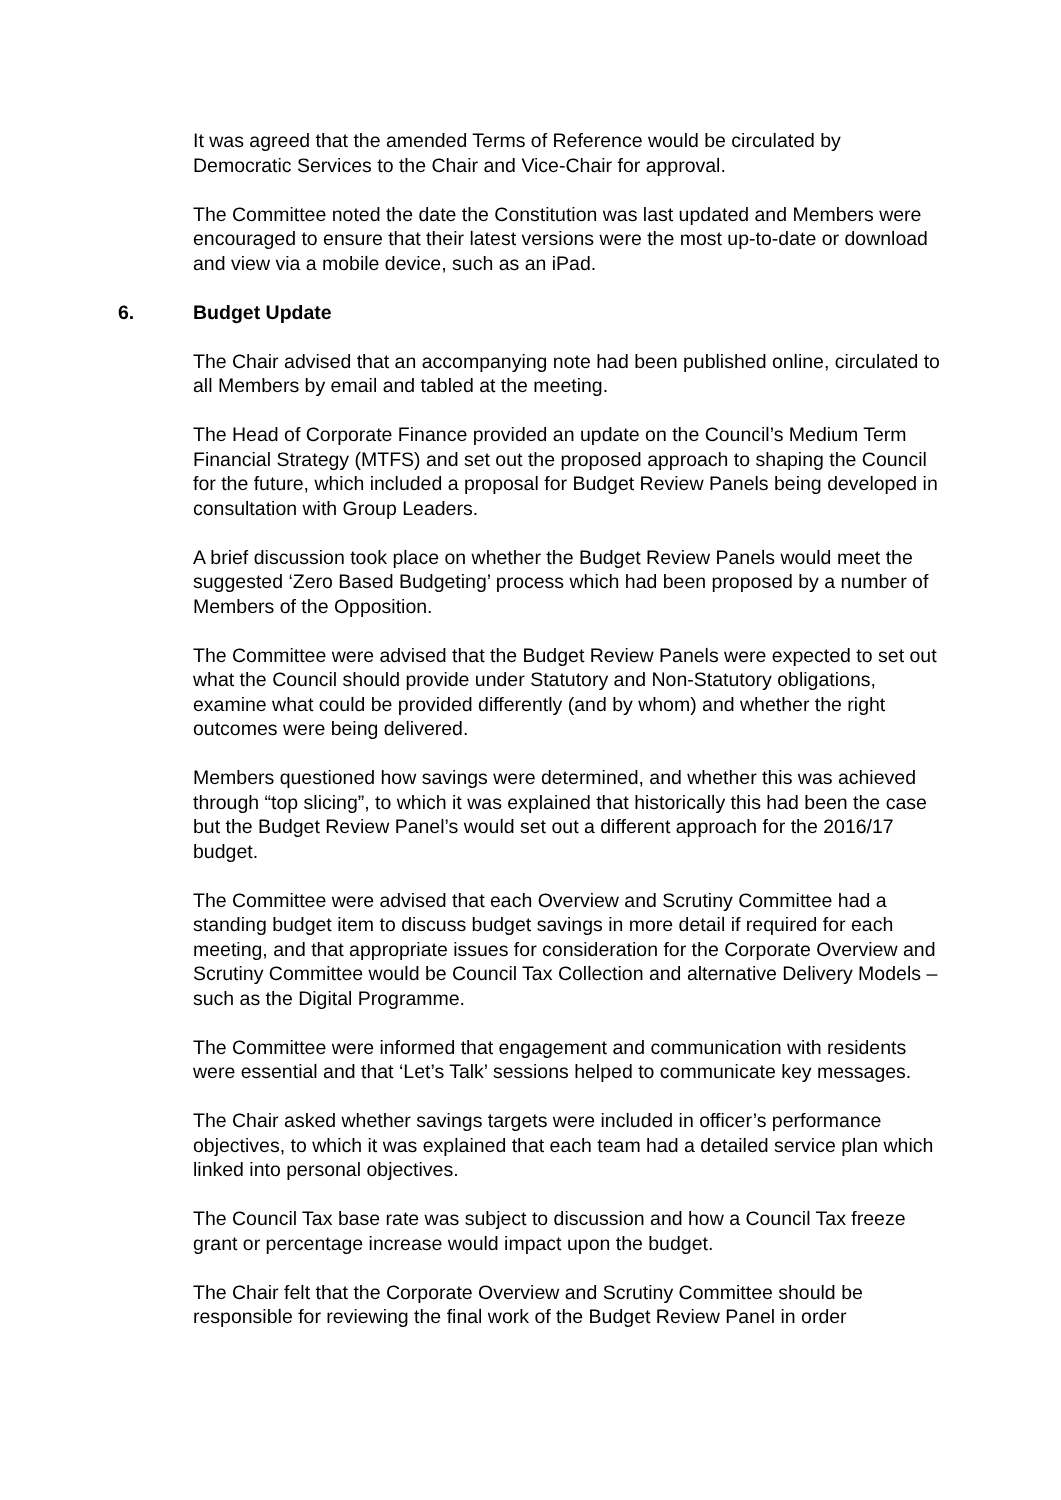It was agreed that the amended Terms of Reference would be circulated by Democratic Services to the Chair and Vice-Chair for approval.
The Committee noted the date the Constitution was last updated and Members were encouraged to ensure that their latest versions were the most up-to-date or download and view via a mobile device, such as an iPad.
6. Budget Update
The Chair advised that an accompanying note had been published online, circulated to all Members by email and tabled at the meeting.
The Head of Corporate Finance provided an update on the Council’s Medium Term Financial Strategy (MTFS) and set out the proposed approach to shaping the Council for the future, which included a proposal for Budget Review Panels being developed in consultation with Group Leaders.
A brief discussion took place on whether the Budget Review Panels would meet the suggested ‘Zero Based Budgeting’ process which had been proposed by a number of Members of the Opposition.
The Committee were advised that the Budget Review Panels were expected to set out what the Council should provide under Statutory and Non-Statutory obligations, examine what could be provided differently (and by whom) and whether the right outcomes were being delivered.
Members questioned how savings were determined, and whether this was achieved through “top slicing”, to which it was explained that historically this had been the case but the Budget Review Panel’s would set out a different approach for the 2016/17 budget.
The Committee were advised that each Overview and Scrutiny Committee had a standing budget item to discuss budget savings in more detail if required for each meeting, and that appropriate issues for consideration for the Corporate Overview and Scrutiny Committee would be Council Tax Collection and alternative Delivery Models – such as the Digital Programme.
The Committee were informed that engagement and communication with residents were essential and that ‘Let’s Talk’ sessions helped to communicate key messages.
The Chair asked whether savings targets were included in officer’s performance objectives, to which it was explained that each team had a detailed service plan which linked into personal objectives.
The Council Tax base rate was subject to discussion and how a Council Tax freeze grant or percentage increase would impact upon the budget.
The Chair felt that the Corporate Overview and Scrutiny Committee should be responsible for reviewing the final work of the Budget Review Panel in order